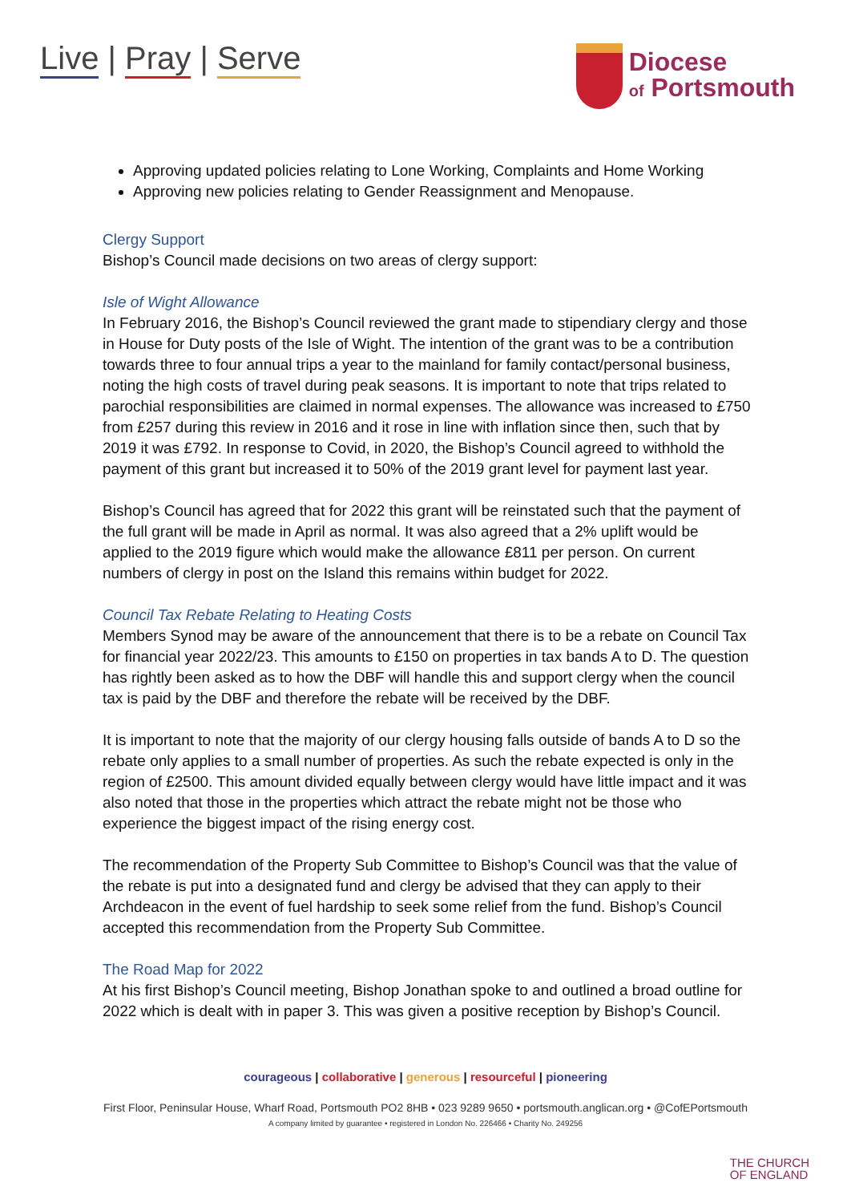Live | Pray | Serve
Diocese
of Portsmouth
Approving updated policies relating to Lone Working, Complaints and Home Working
Approving new policies relating to Gender Reassignment and Menopause.
Clergy Support
Bishop’s Council made decisions on two areas of clergy support:
Isle of Wight Allowance
In February 2016, the Bishop’s Council reviewed the grant made to stipendiary clergy and those in House for Duty posts of the Isle of Wight. The intention of the grant was to be a contribution towards three to four annual trips a year to the mainland for family contact/personal business, noting the high costs of travel during peak seasons. It is important to note that trips related to parochial responsibilities are claimed in normal expenses. The allowance was increased to £750 from £257 during this review in 2016 and it rose in line with inflation since then, such that by 2019 it was £792. In response to Covid, in 2020, the Bishop’s Council agreed to withhold the payment of this grant but increased it to 50% of the 2019 grant level for payment last year.
Bishop’s Council has agreed that for 2022 this grant will be reinstated such that the payment of the full grant will be made in April as normal. It was also agreed that a 2% uplift would be applied to the 2019 figure which would make the allowance £811 per person. On current numbers of clergy in post on the Island this remains within budget for 2022.
Council Tax Rebate Relating to Heating Costs
Members Synod may be aware of the announcement that there is to be a rebate on Council Tax for financial year 2022/23. This amounts to £150 on properties in tax bands A to D. The question has rightly been asked as to how the DBF will handle this and support clergy when the council tax is paid by the DBF and therefore the rebate will be received by the DBF.
It is important to note that the majority of our clergy housing falls outside of bands A to D so the rebate only applies to a small number of properties. As such the rebate expected is only in the region of £2500. This amount divided equally between clergy would have little impact and it was also noted that those in the properties which attract the rebate might not be those who experience the biggest impact of the rising energy cost.
The recommendation of the Property Sub Committee to Bishop’s Council was that the value of the rebate is put into a designated fund and clergy be advised that they can apply to their Archdeacon in the event of fuel hardship to seek some relief from the fund. Bishop’s Council accepted this recommendation from the Property Sub Committee.
The Road Map for 2022
At his first Bishop’s Council meeting, Bishop Jonathan spoke to and outlined a broad outline for 2022 which is dealt with in paper 3. This was given a positive reception by Bishop’s Council.
courageous | collaborative | generous | resourceful | pioneering
First Floor, Peninsular House, Wharf Road, Portsmouth PO2 8HB • 023 9289 9650 • portsmouth.anglican.org • @CofEPortsmouth
A company limited by guarantee • registered in London No. 226466 • Charity No. 249256
THE CHURCH
OF ENGLAND